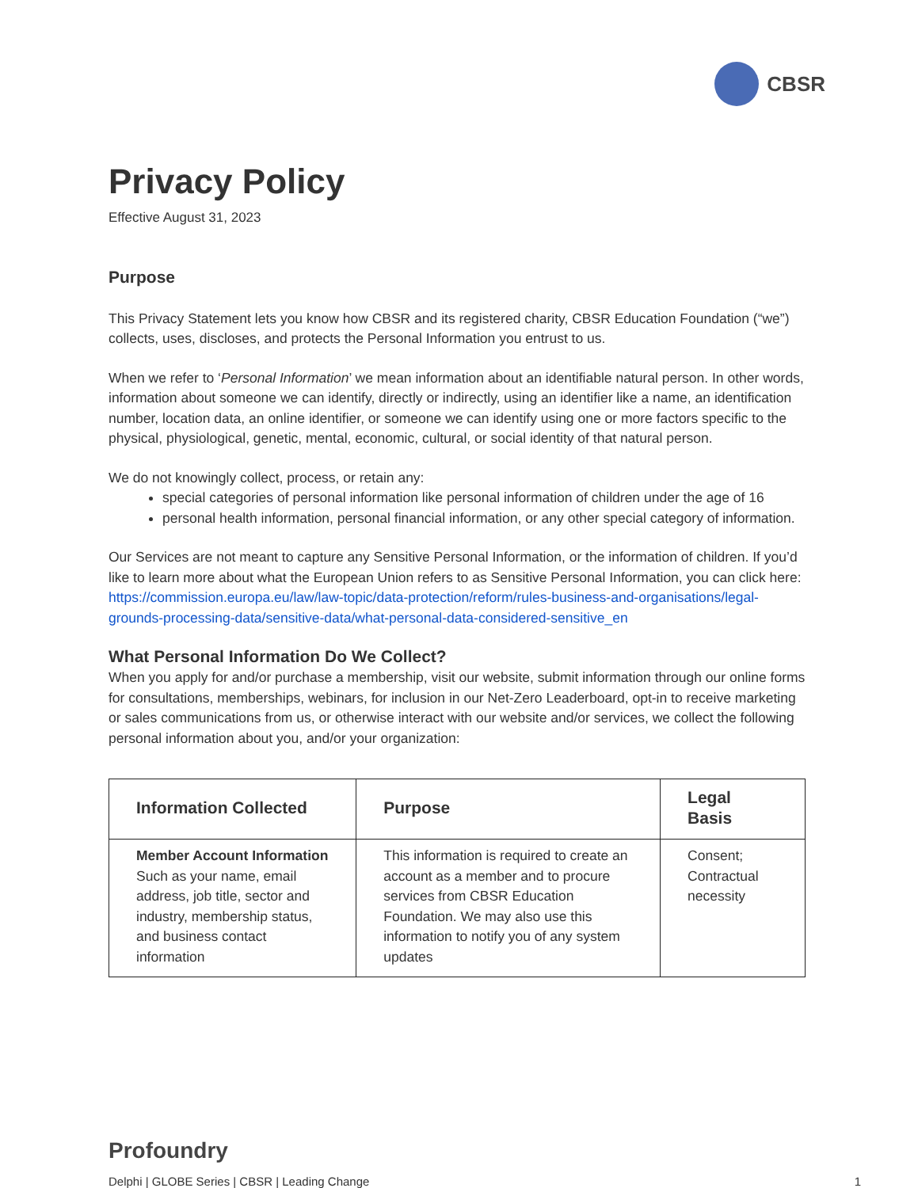CBSR
Privacy Policy
Effective August 31, 2023
Purpose
This Privacy Statement lets you know how CBSR and its registered charity, CBSR Education Foundation (“we”) collects, uses, discloses, and protects the Personal Information you entrust to us.
When we refer to ‘Personal Information’ we mean information about an identifiable natural person. In other words, information about someone we can identify, directly or indirectly, using an identifier like a name, an identification number, location data, an online identifier, or someone we can identify using one or more factors specific to the physical, physiological, genetic, mental, economic, cultural, or social identity of that natural person.
We do not knowingly collect, process, or retain any:
special categories of personal information like personal information of children under the age of 16
personal health information, personal financial information, or any other special category of information.
Our Services are not meant to capture any Sensitive Personal Information, or the information of children. If you’d like to learn more about what the European Union refers to as Sensitive Personal Information, you can click here: https://commission.europa.eu/law/law-topic/data-protection/reform/rules-business-and-organisations/legal-grounds-processing-data/sensitive-data/what-personal-data-considered-sensitive_en
What Personal Information Do We Collect?
When you apply for and/or purchase a membership, visit our website, submit information through our online forms for consultations, memberships, webinars, for inclusion in our Net-Zero Leaderboard, opt-in to receive marketing or sales communications from us, or otherwise interact with our website and/or services, we collect the following personal information about you, and/or your organization:
| Information Collected | Purpose | Legal Basis |
| --- | --- | --- |
| Member Account Information Such as your name, email address, job title, sector and industry, membership status, and business contact information | This information is required to create an account as a member and to procure services from CBSR Education Foundation. We may also use this information to notify you of any system updates | Consent; Contractual necessity |
Profoundry
Delphi | GLOBE Series | CBSR | Leading Change 1